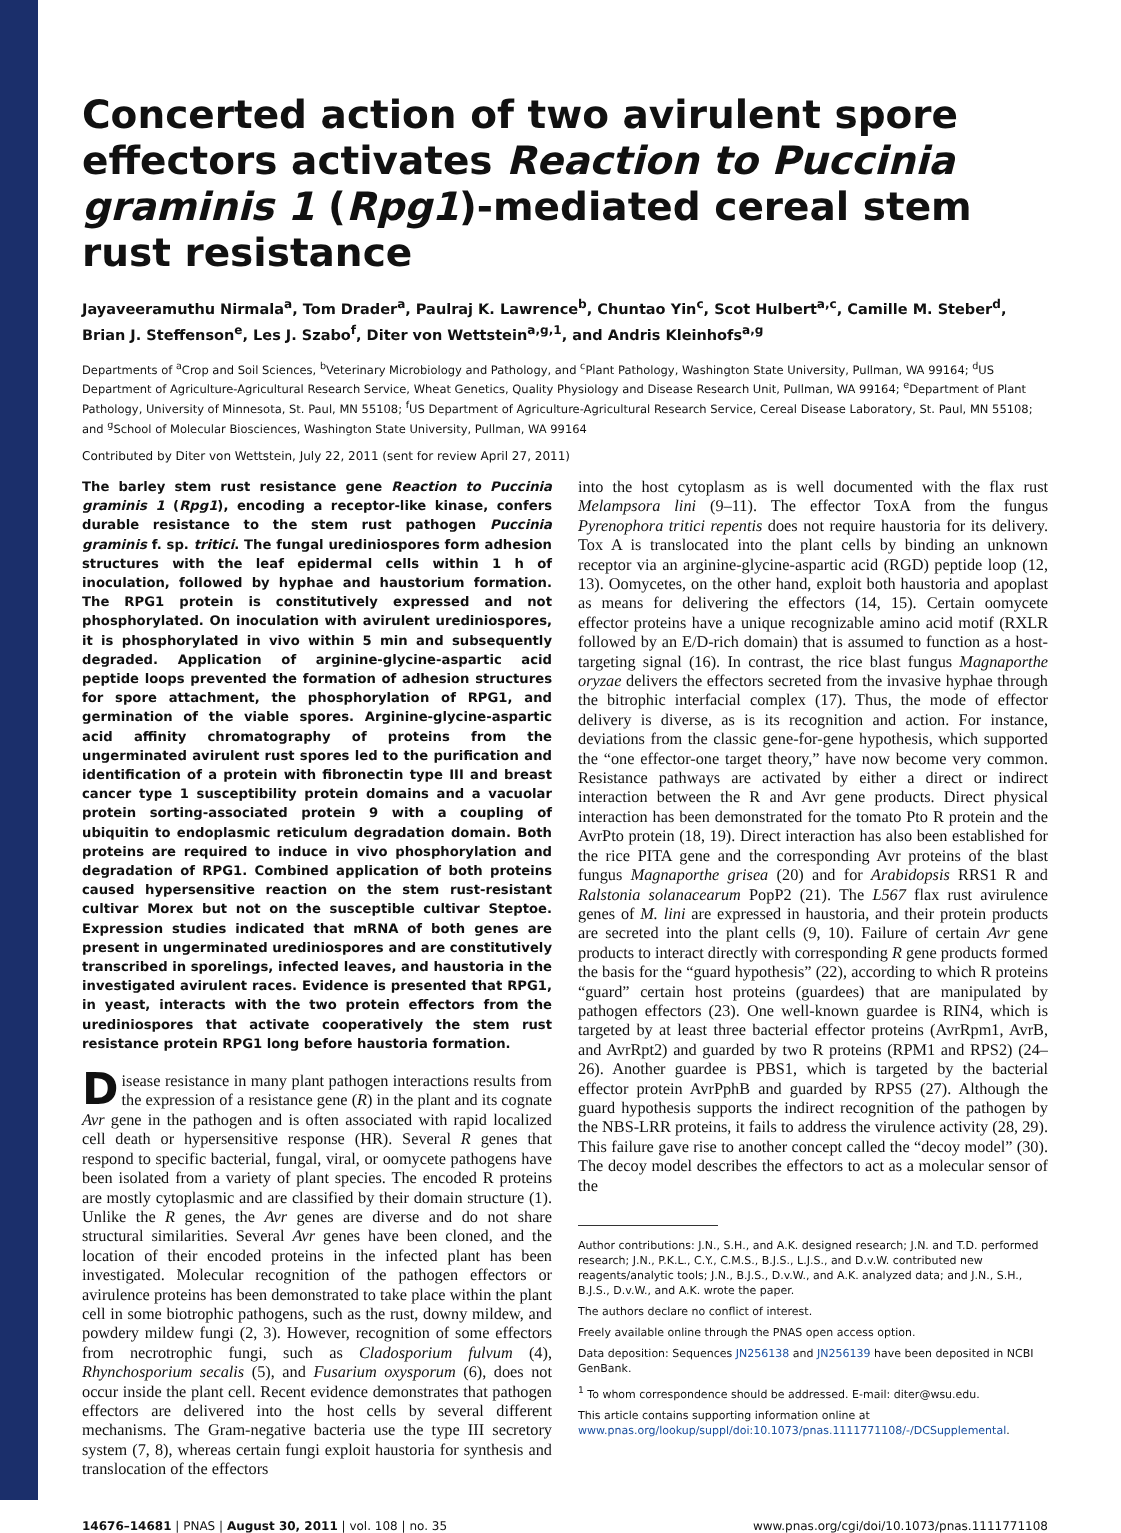Concerted action of two avirulent spore effectors activates Reaction to Puccinia graminis 1 (Rpg1)-mediated cereal stem rust resistance
Jayaveeramuthu Nirmala<sup>a</sup>, Tom Drader<sup>a</sup>, Paulraj K. Lawrence<sup>b</sup>, Chuntao Yin<sup>c</sup>, Scot Hulbert<sup>a,c</sup>, Camille M. Steber<sup>d</sup>, Brian J. Steffenson<sup>e</sup>, Les J. Szabo<sup>f</sup>, Diter von Wettstein<sup>a,g,1</sup>, and Andris Kleinhofs<sup>a,g</sup>
Departments of <sup>a</sup>Crop and Soil Sciences, <sup>b</sup>Veterinary Microbiology and Pathology, and <sup>c</sup>Plant Pathology, Washington State University, Pullman, WA 99164; <sup>d</sup>US Department of Agriculture-Agricultural Research Service, Wheat Genetics, Quality Physiology and Disease Research Unit, Pullman, WA 99164; <sup>e</sup>Department of Plant Pathology, University of Minnesota, St. Paul, MN 55108; <sup>f</sup>US Department of Agriculture-Agricultural Research Service, Cereal Disease Laboratory, St. Paul, MN 55108; and <sup>g</sup>School of Molecular Biosciences, Washington State University, Pullman, WA 99164
Contributed by Diter von Wettstein, July 22, 2011 (sent for review April 27, 2011)
The barley stem rust resistance gene Reaction to Puccinia graminis 1 (Rpg1), encoding a receptor-like kinase, confers durable resistance to the stem rust pathogen Puccinia graminis f. sp. tritici. The fungal urediniospores form adhesion structures with the leaf epidermal cells within 1 h of inoculation, followed by hyphae and haustorium formation. The RPG1 protein is constitutively expressed and not phosphorylated. On inoculation with avirulent urediniospores, it is phosphorylated in vivo within 5 min and subsequently degraded. Application of arginine-glycine-aspartic acid peptide loops prevented the formation of adhesion structures for spore attachment, the phosphorylation of RPG1, and germination of the viable spores. Arginine-glycine-aspartic acid affinity chromatography of proteins from the ungerminated avirulent rust spores led to the purification and identification of a protein with fibronectin type III and breast cancer type 1 susceptibility protein domains and a vacuolar protein sorting-associated protein 9 with a coupling of ubiquitin to endoplasmic reticulum degradation domain. Both proteins are required to induce in vivo phosphorylation and degradation of RPG1. Combined application of both proteins caused hypersensitive reaction on the stem rust-resistant cultivar Morex but not on the susceptible cultivar Steptoe. Expression studies indicated that mRNA of both genes are present in ungerminated urediniospores and are constitutively transcribed in sporelings, infected leaves, and haustoria in the investigated avirulent races. Evidence is presented that RPG1, in yeast, interacts with the two protein effectors from the urediniospores that activate cooperatively the stem rust resistance protein RPG1 long before haustoria formation.
Disease resistance in many plant pathogen interactions results from the expression of a resistance gene (R) in the plant and its cognate Avr gene in the pathogen and is often associated with rapid localized cell death or hypersensitive response (HR). Several R genes that respond to specific bacterial, fungal, viral, or oomycete pathogens have been isolated from a variety of plant species. The encoded R proteins are mostly cytoplasmic and are classified by their domain structure (1). Unlike the R genes, the Avr genes are diverse and do not share structural similarities. Several Avr genes have been cloned, and the location of their encoded proteins in the infected plant has been investigated. Molecular recognition of the pathogen effectors or avirulence proteins has been demonstrated to take place within the plant cell in some biotrophic pathogens, such as the rust, downy mildew, and powdery mildew fungi (2, 3). However, recognition of some effectors from necrotrophic fungi, such as Cladosporium fulvum (4), Rhynchosporium secalis (5), and Fusarium oxysporum (6), does not occur inside the plant cell. Recent evidence demonstrates that pathogen effectors are delivered into the host cells by several different mechanisms. The Gram-negative bacteria use the type III secretory system (7, 8), whereas certain fungi exploit haustoria for synthesis and translocation of the effectors
into the host cytoplasm as is well documented with the flax rust Melampsora lini (9–11). The effector ToxA from the fungus Pyrenophora tritici repentis does not require haustoria for its delivery. Tox A is translocated into the plant cells by binding an unknown receptor via an arginine-glycine-aspartic acid (RGD) peptide loop (12, 13). Oomycetes, on the other hand, exploit both haustoria and apoplast as means for delivering the effectors (14, 15). Certain oomycete effector proteins have a unique recognizable amino acid motif (RXLR followed by an E/D-rich domain) that is assumed to function as a host-targeting signal (16). In contrast, the rice blast fungus Magnaporthe oryzae delivers the effectors secreted from the invasive hyphae through the bitrophic interfacial complex (17). Thus, the mode of effector delivery is diverse, as is its recognition and action. For instance, deviations from the classic gene-for-gene hypothesis, which supported the “one effector-one target theory,” have now become very common. Resistance pathways are activated by either a direct or indirect interaction between the R and Avr gene products. Direct physical interaction has been demonstrated for the tomato Pto R protein and the AvrPto protein (18, 19). Direct interaction has also been established for the rice PITA gene and the corresponding Avr proteins of the blast fungus Magnaporthe grisea (20) and for Arabidopsis RRS1 R and Ralstonia solanacearum PopP2 (21). The L567 flax rust avirulence genes of M. lini are expressed in haustoria, and their protein products are secreted into the plant cells (9, 10). Failure of certain Avr gene products to interact directly with corresponding R gene products formed the basis for the “guard hypothesis” (22), according to which R proteins “guard” certain host proteins (guardees) that are manipulated by pathogen effectors (23). One well-known guardee is RIN4, which is targeted by at least three bacterial effector proteins (AvrRpm1, AvrB, and AvrRpt2) and guarded by two R proteins (RPM1 and RPS2) (24–26). Another guardee is PBS1, which is targeted by the bacterial effector protein AvrPphB and guarded by RPS5 (27). Although the guard hypothesis supports the indirect recognition of the pathogen by the NBS-LRR proteins, it fails to address the virulence activity (28, 29). This failure gave rise to another concept called the “decoy model” (30). The decoy model describes the effectors to act as a molecular sensor of the
Author contributions: J.N., S.H., and A.K. designed research; J.N. and T.D. performed research; J.N., P.K.L., C.Y., C.M.S., B.J.S., L.J.S., and D.v.W. contributed new reagents/analytic tools; J.N., B.J.S., D.v.W., and A.K. analyzed data; and J.N., S.H., B.J.S., D.v.W., and A.K. wrote the paper.
The authors declare no conflict of interest.
Freely available online through the PNAS open access option.
Data deposition: Sequences JN256138 and JN256139 have been deposited in NCBI GenBank.
<sup>1</sup> To whom correspondence should be addressed. E-mail: diter@wsu.edu.
This article contains supporting information online at www.pnas.org/lookup/suppl/doi:10.1073/pnas.1111771108/-/DCSupplemental.
14676–14681 | PNAS | August 30, 2011 | vol. 108 | no. 35 www.pnas.org/cgi/doi/10.1073/pnas.1111771108